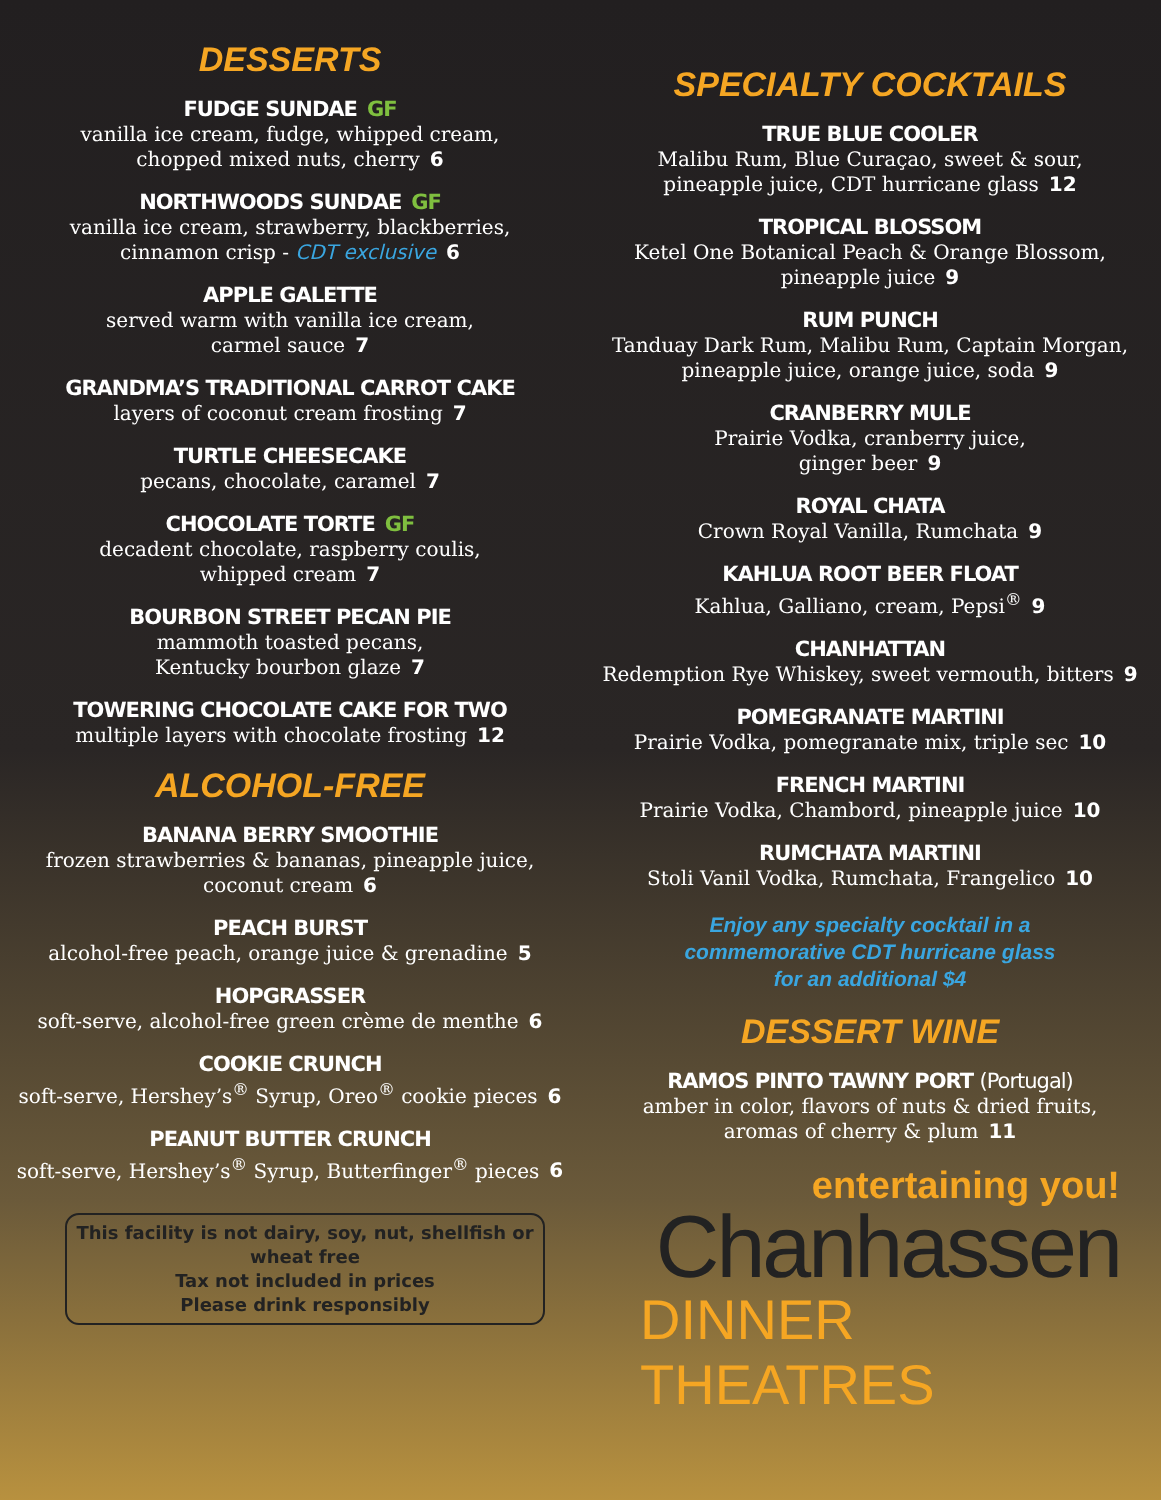DESSERTS
FUDGE SUNDAE GF
vanilla ice cream, fudge, whipped cream,
chopped mixed nuts, cherry 6
NORTHWOODS SUNDAE GF
vanilla ice cream, strawberry, blackberries,
cinnamon crisp - CDT exclusive 6
APPLE GALETTE
served warm with vanilla ice cream,
carmel sauce 7
GRANDMA’S TRADITIONAL CARROT CAKE
layers of coconut cream frosting 7
TURTLE CHEESECAKE
pecans, chocolate, caramel 7
CHOCOLATE TORTE GF
decadent chocolate, raspberry coulis,
whipped cream 7
BOURBON STREET PECAN PIE
mammoth toasted pecans,
Kentucky bourbon glaze 7
TOWERING CHOCOLATE CAKE FOR TWO
multiple layers with chocolate frosting 12
ALCOHOL-FREE
BANANA BERRY SMOOTHIE
frozen strawberries & bananas, pineapple juice,
coconut cream 6
PEACH BURST
alcohol-free peach, orange juice & grenadine 5
HOPGRASSER
soft-serve, alcohol-free green crème de menthe 6
COOKIE CRUNCH
soft-serve, Hershey’s<sup>®</sup> Syrup, Oreo<sup>®</sup> cookie pieces 6
PEANUT BUTTER CRUNCH
soft-serve, Hershey’s<sup>®</sup> Syrup, Butterfinger<sup>®</sup> pieces 6
This facility is not dairy, soy, nut, shellfish or wheat free
Tax not included in prices
Please drink responsibly
SPECIALTY COCKTAILS
TRUE BLUE COOLER
Malibu Rum, Blue Curaçao, sweet & sour,
pineapple juice, CDT hurricane glass 12
TROPICAL BLOSSOM
Ketel One Botanical Peach & Orange Blossom,
pineapple juice 9
RUM PUNCH
Tanduay Dark Rum, Malibu Rum, Captain Morgan,
pineapple juice, orange juice, soda 9
CRANBERRY MULE
Prairie Vodka, cranberry juice,
ginger beer 9
ROYAL CHATA
Crown Royal Vanilla, Rumchata 9
KAHLUA ROOT BEER FLOAT
Kahlua, Galliano, cream, Pepsi<sup>®</sup> 9
CHANHATTAN
Redemption Rye Whiskey, sweet vermouth, bitters 9
POMEGRANATE MARTINI
Prairie Vodka, pomegranate mix, triple sec 10
FRENCH MARTINI
Prairie Vodka, Chambord, pineapple juice 10
RUMCHATA MARTINI
Stoli Vanil Vodka, Rumchata, Frangelico 10
Enjoy any specialty cocktail in a
commemorative CDT hurricane glass
for an additional $4
DESSERT WINE
RAMOS PINTO TAWNY PORT (Portugal)
amber in color, flavors of nuts & dried fruits,
aromas of cherry & plum 11
entertaining you!
Chanhassen
DINNER THEATRES